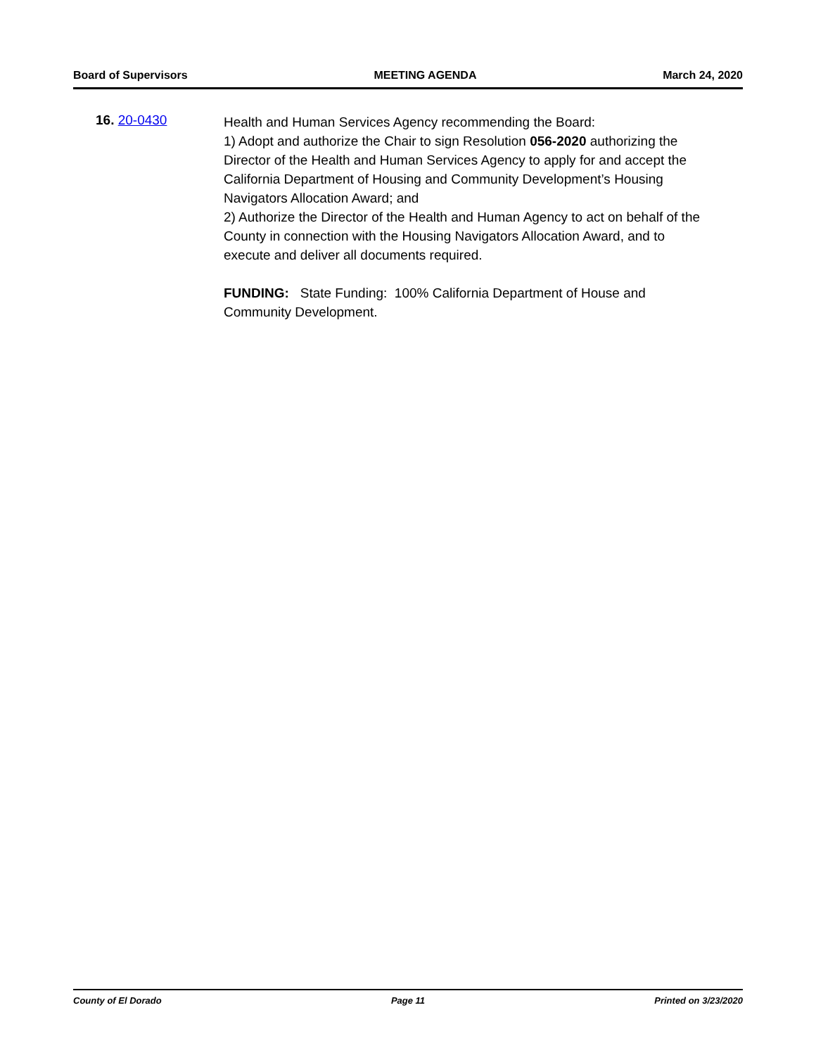Board of Supervisors MEETING AGENDA March 24, 2020
16. 20-0430
Health and Human Services Agency recommending the Board:
1) Adopt and authorize the Chair to sign Resolution 056-2020 authorizing the Director of the Health and Human Services Agency to apply for and accept the California Department of Housing and Community Development’s Housing Navigators Allocation Award; and
2) Authorize the Director of the Health and Human Agency to act on behalf of the County in connection with the Housing Navigators Allocation Award, and to execute and deliver all documents required.
FUNDING: State Funding: 100% California Department of House and Community Development.
County of El Dorado Page 11 Printed on 3/23/2020